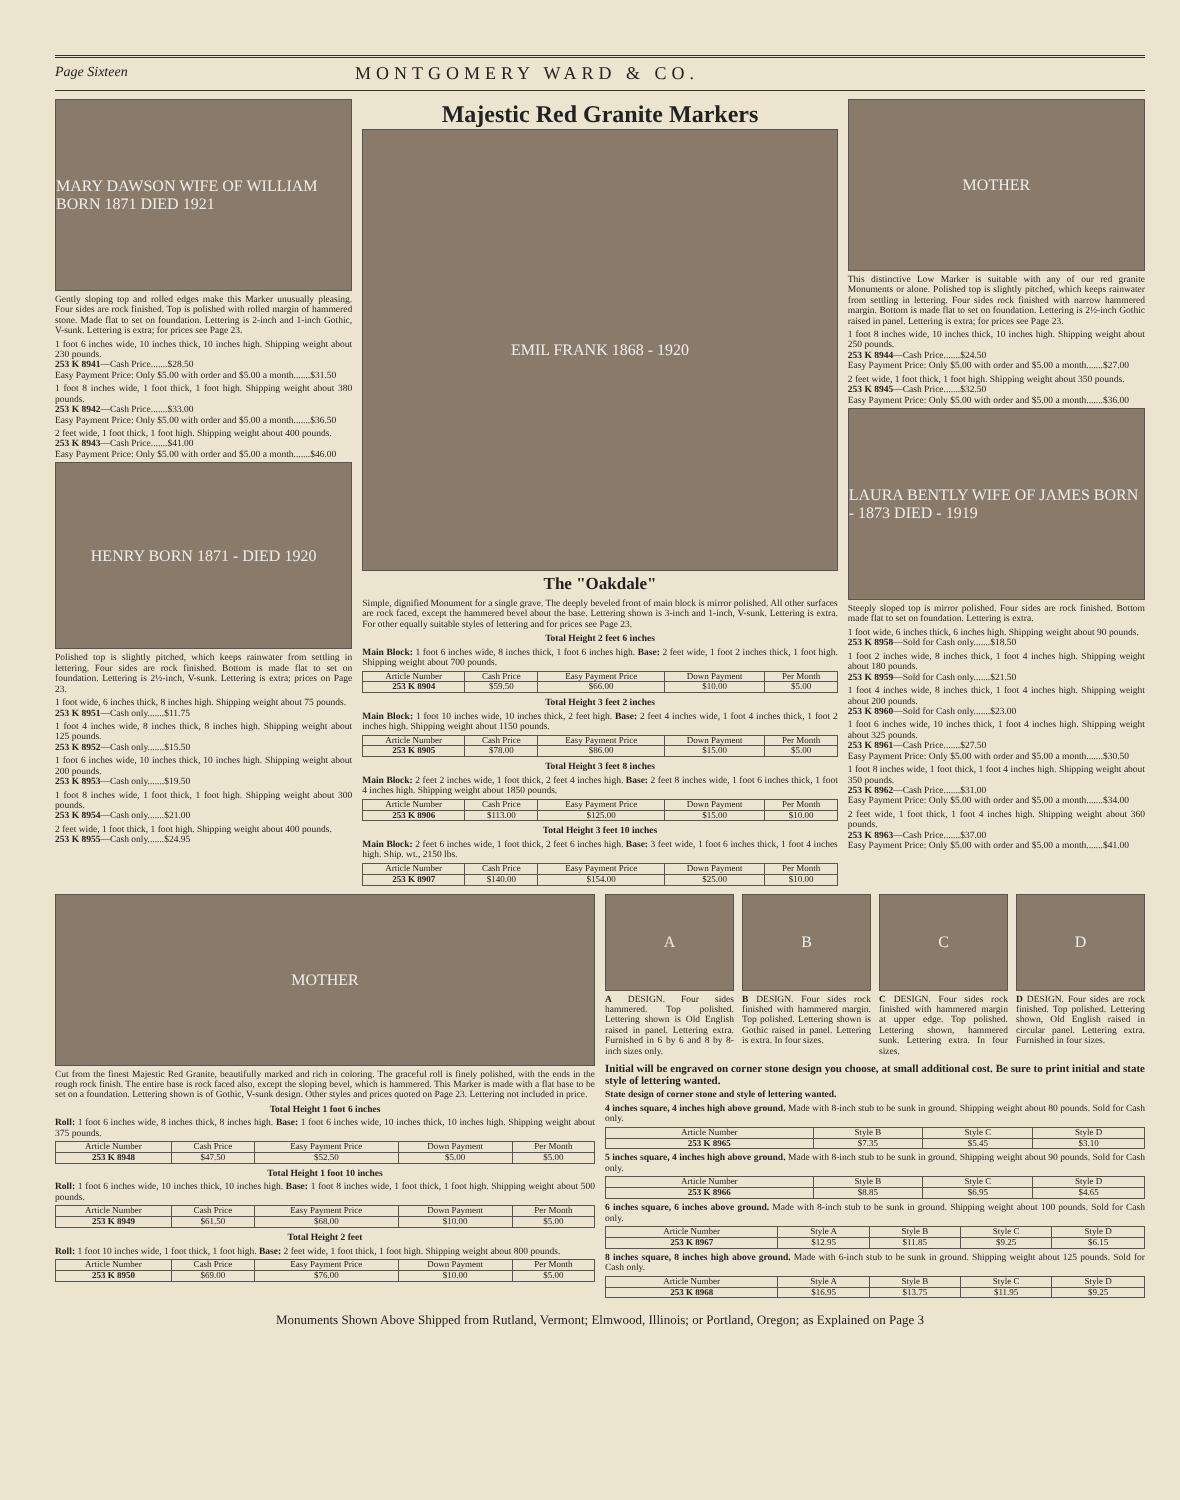Page Sixteen MONTGOMERY WARD & CO.
MARY DAWSON WIFE OF WILLIAM BORN 1871 DIED 1921
Gently sloping top and rolled edges make this Marker unusually pleasing. Four sides are rock finished. Top is polished with rolled margin of hammered stone. Made flat to set on foundation. Lettering is 2-inch and 1-inch Gothic, V-sunk. Lettering is extra; for prices see Page 23.
1 foot 6 inches wide, 10 inches thick, 10 inches high. Shipping weight about 230 pounds.
253 K 8941—Cash Price.......$28.50
Easy Payment Price: Only $5.00 with order and $5.00 a month.......$31.50
1 foot 8 inches wide, 1 foot thick, 1 foot high. Shipping weight about 380 pounds.
253 K 8942—Cash Price.......$33.00
Easy Payment Price: Only $5.00 with order and $5.00 a month.......$36.50
2 feet wide, 1 foot thick, 1 foot high. Shipping weight about 400 pounds.
253 K 8943—Cash Price.......$41.00
Easy Payment Price: Only $5.00 with order and $5.00 a month.......$46.00
HENRY BORN 1871 - DIED 1920
Polished top is slightly pitched, which keeps rainwater from settling in lettering. Four sides are rock finished. Bottom is made flat to set on foundation. Lettering is 2½-inch, V-sunk. Lettering is extra; prices on Page 23.
1 foot wide, 6 inches thick, 8 inches high. Shipping weight about 75 pounds.
253 K 8951—Cash only.......$11.75
1 foot 4 inches wide, 8 inches thick, 8 inches high. Shipping weight about 125 pounds.
253 K 8952—Cash only.......$15.50
1 foot 6 inches wide, 10 inches thick, 10 inches high. Shipping weight about 200 pounds.
253 K 8953—Cash only.......$19.50
1 foot 8 inches wide, 1 foot thick, 1 foot high. Shipping weight about 300 pounds.
253 K 8954—Cash only.......$21.00
2 feet wide, 1 foot thick, 1 foot high. Shipping weight about 400 pounds.
253 K 8955—Cash only.......$24.95
Majestic Red Granite Markers
EMIL FRANK 1868 - 1920
The "Oakdale"
Simple, dignified Monument for a single grave. The deeply beveled front of main block is mirror polished. All other surfaces are rock faced, except the hammered bevel about the base. Lettering shown is 3-inch and 1-inch, V-sunk. Lettering is extra. For other equally suitable styles of lettering and for prices see Page 23.
Total Height 2 feet 6 inches
Main Block: 1 foot 6 inches wide, 8 inches thick, 1 foot 6 inches high. Base: 2 feet wide, 1 foot 2 inches thick, 1 foot high. Shipping weight about 700 pounds.
| Article Number | Cash Price | Easy Payment Price | Down Payment | Per Month |
| --- | --- | --- | --- | --- |
| 253 K 8904 | $59.50 | $66.00 | $10.00 | $5.00 |
Total Height 3 feet 2 inches
Main Block: 1 foot 10 inches wide, 10 inches thick, 2 feet high. Base: 2 feet 4 inches wide, 1 foot 4 inches thick, 1 foot 2 inches high. Shipping weight about 1150 pounds.
| Article Number | Cash Price | Easy Payment Price | Down Payment | Per Month |
| --- | --- | --- | --- | --- |
| 253 K 8905 | $78.00 | $86.00 | $15.00 | $5.00 |
Total Height 3 feet 8 inches
Main Block: 2 feet 2 inches wide, 1 foot thick, 2 feet 4 inches high. Base: 2 feet 8 inches wide, 1 foot 6 inches thick, 1 foot 4 inches high. Shipping weight about 1850 pounds.
| Article Number | Cash Price | Easy Payment Price | Down Payment | Per Month |
| --- | --- | --- | --- | --- |
| 253 K 8906 | $113.00 | $125.00 | $15.00 | $10.00 |
Total Height 3 feet 10 inches
Main Block: 2 feet 6 inches wide, 1 foot thick, 2 feet 6 inches high. Base: 3 feet wide, 1 foot 6 inches thick, 1 foot 4 inches high. Ship. wt., 2150 lbs.
| Article Number | Cash Price | Easy Payment Price | Down Payment | Per Month |
| --- | --- | --- | --- | --- |
| 253 K 8907 | $140.00 | $154.00 | $25.00 | $10.00 |
MOTHER
This distinctive Low Marker is suitable with any of our red granite Monuments or alone. Polished top is slightly pitched, which keeps rainwater from settling in lettering. Four sides rock finished with narrow hammered margin. Bottom is made flat to set on foundation. Lettering is 2½-inch Gothic raised in panel. Lettering is extra; for prices see Page 23.
1 foot 8 inches wide, 10 inches thick, 10 inches high. Shipping weight about 250 pounds.
253 K 8944—Cash Price.......$24.50
Easy Payment Price: Only $5.00 with order and $5.00 a month.......$27.00
2 feet wide, 1 foot thick, 1 foot high. Shipping weight about 350 pounds.
253 K 8945—Cash Price.......$32.50
Easy Payment Price: Only $5.00 with order and $5.00 a month.......$36.00
LAURA BENTLY WIFE OF JAMES BORN - 1873 DIED - 1919
Steeply sloped top is mirror polished. Four sides are rock finished. Bottom made flat to set on foundation. Lettering is extra.
1 foot wide, 6 inches thick, 6 inches high. Shipping weight about 90 pounds.
253 K 8958—Sold for Cash only.......$18.50
1 foot 2 inches wide, 8 inches thick, 1 foot 4 inches high. Shipping weight about 180 pounds.
253 K 8959—Sold for Cash only.......$21.50
1 foot 4 inches wide, 8 inches thick, 1 foot 4 inches high. Shipping weight about 200 pounds.
253 K 8960—Sold for Cash only.......$23.00
1 foot 6 inches wide, 10 inches thick, 1 foot 4 inches high. Shipping weight about 325 pounds.
253 K 8961—Cash Price.......$27.50
Easy Payment Price: Only $5.00 with order and $5.00 a month.......$30.50
1 foot 8 inches wide, 1 foot thick, 1 foot 4 inches high. Shipping weight about 350 pounds.
253 K 8962—Cash Price.......$31.00
Easy Payment Price: Only $5.00 with order and $5.00 a month.......$34.00
2 feet wide, 1 foot thick, 1 foot 4 inches high. Shipping weight about 360 pounds.
253 K 8963—Cash Price.......$37.00
Easy Payment Price: Only $5.00 with order and $5.00 a month.......$41.00
MOTHER
Cut from the finest Majestic Red Granite, beautifully marked and rich in coloring. The graceful roll is finely polished, with the ends in the rough rock finish. The entire base is rock faced also, except the sloping bevel, which is hammered. This Marker is made with a flat base to be set on a foundation. Lettering shown is of Gothic, V-sunk design. Other styles and prices quoted on Page 23. Lettering not included in price.
Total Height 1 foot 6 inches
Roll: 1 foot 6 inches wide, 8 inches thick, 8 inches high. Base: 1 foot 6 inches wide, 10 inches thick, 10 inches high. Shipping weight about 375 pounds.
| Article Number | Cash Price | Easy Payment Price | Down Payment | Per Month |
| --- | --- | --- | --- | --- |
| 253 K 8948 | $47.50 | $52.50 | $5.00 | $5.00 |
Total Height 1 foot 10 inches
Roll: 1 foot 6 inches wide, 10 inches thick, 10 inches high. Base: 1 foot 8 inches wide, 1 foot thick, 1 foot high. Shipping weight about 500 pounds.
| Article Number | Cash Price | Easy Payment Price | Down Payment | Per Month |
| --- | --- | --- | --- | --- |
| 253 K 8949 | $61.50 | $68.00 | $10.00 | $5.00 |
Total Height 2 feet
Roll: 1 foot 10 inches wide, 1 foot thick, 1 foot high. Base: 2 feet wide, 1 foot thick, 1 foot high. Shipping weight about 800 pounds.
| Article Number | Cash Price | Easy Payment Price | Down Payment | Per Month |
| --- | --- | --- | --- | --- |
| 253 K 8950 | $69.00 | $76.00 | $10.00 | $5.00 |
A
A DESIGN. Four sides hammered. Top polished. Lettering shown is Old English raised in panel. Lettering extra. Furnished in 6 by 6 and 8 by 8-inch sizes only.
B
B DESIGN. Four sides rock finished with hammered margin. Top polished. Lettering shown is Gothic raised in panel. Lettering is extra. In four sizes.
C
C DESIGN. Four sides rock finished with hammered margin at upper edge. Top polished. Lettering shown, hammered sunk. Lettering extra. In four sizes.
D
D DESIGN. Four sides are rock finished. Top polished. Lettering shown, Old English raised in circular panel. Lettering extra. Furnished in four sizes.
Initial will be engraved on corner stone design you choose, at small additional cost. Be sure to print initial and state style of lettering wanted.
State design of corner stone and style of lettering wanted.
4 inches square, 4 inches high above ground. Made with 8-inch stub to be sunk in ground. Shipping weight about 80 pounds. Sold for Cash only.
| Article Number | Style B | Style C | Style D |
| --- | --- | --- | --- |
| 253 K 8965 | $7.35 | $5.45 | $3.10 |
5 inches square, 4 inches high above ground. Made with 8-inch stub to be sunk in ground. Shipping weight about 90 pounds. Sold for Cash only.
| Article Number | Style B | Style C | Style D |
| --- | --- | --- | --- |
| 253 K 8966 | $8.85 | $6.95 | $4.65 |
6 inches square, 6 inches above ground. Made with 8-inch stub to be sunk in ground. Shipping weight about 100 pounds. Sold for Cash only.
| Article Number | Style A | Style B | Style C | Style D |
| --- | --- | --- | --- | --- |
| 253 K 8967 | $12.95 | $11.85 | $9.25 | $6.15 |
8 inches square, 8 inches high above ground. Made with 6-inch stub to be sunk in ground. Shipping weight about 125 pounds. Sold for Cash only.
| Article Number | Style A | Style B | Style C | Style D |
| --- | --- | --- | --- | --- |
| 253 K 8968 | $16.95 | $13.75 | $11.95 | $9.25 |
Monuments Shown Above Shipped from Rutland, Vermont; Elmwood, Illinois; or Portland, Oregon; as Explained on Page 3